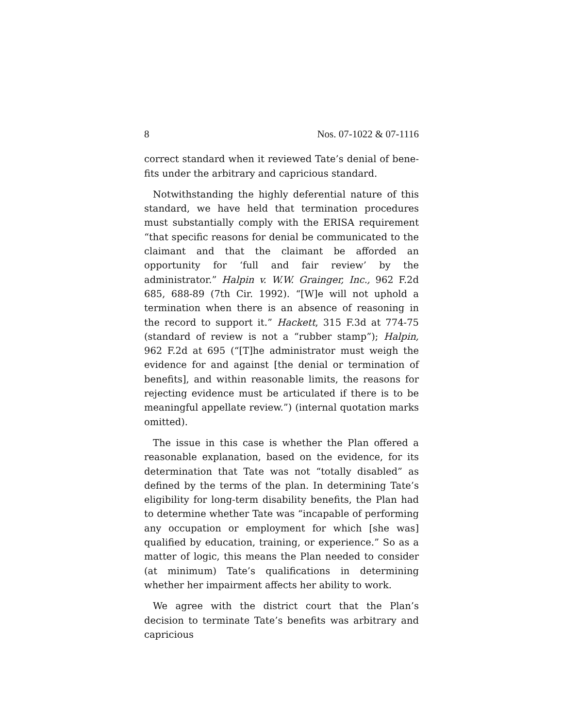8 Nos. 07-1022 & 07-1116
correct standard when it reviewed Tate’s denial of bene­fits under the arbitrary and capricious standard.
Notwithstanding the highly deferential nature of this standard, we have held that termination procedures must substantially comply with the ERISA requirement “that specific reasons for denial be communicated to the claim­ant and that the claimant be afforded an opportunity for ‘full and fair review’ by the administrator.” Halpin v. W.W. Grainger, Inc., 962 F.2d 685, 688-89 (7th Cir. 1992). “[W]e will not uphold a termination when there is an absence of reasoning in the record to support it.” Hackett, 315 F.3d at 774-75 (standard of review is not a “rubber stamp”); Halpin, 962 F.2d at 695 (“[T]he administrator must weigh the evidence for and against [the denial or termination of benefits], and within reasonable limits, the reasons for rejecting evidence must be articulated if there is to be meaningful appellate review.”) (internal quotation marks omitted).
The issue in this case is whether the Plan offered a reasonable explanation, based on the evidence, for its determination that Tate was not “totally disabled” as defined by the terms of the plan. In determining Tate’s eligibility for long-term disability benefits, the Plan had to determine whether Tate was “incapable of performing any occupation or employment for which [she was] qualified by education, training, or experience.” So as a matter of logic, this means the Plan needed to consider (at minimum) Tate’s qualifications in determining whether her impairment affects her ability to work.
We agree with the district court that the Plan’s decision to terminate Tate’s benefits was arbitrary and capricious